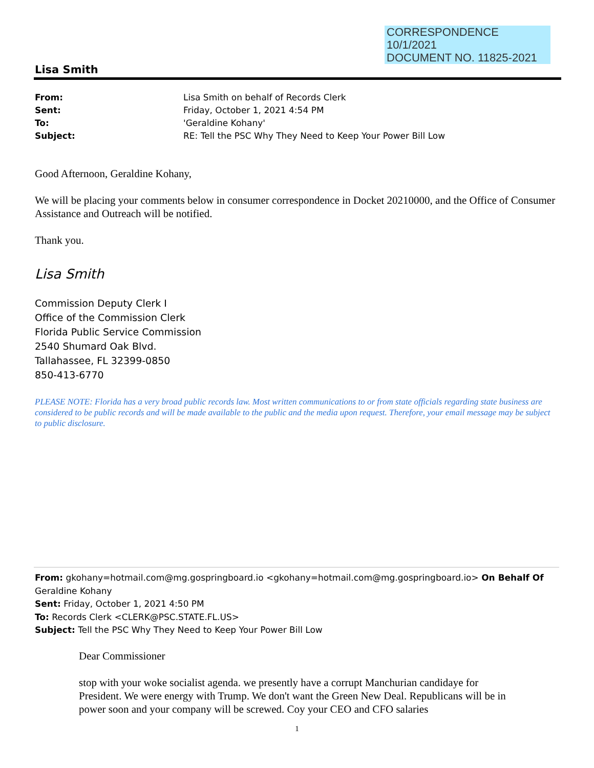CORRESPONDENCE
10/1/2021
DOCUMENT NO. 11825-2021
Lisa Smith
From: Lisa Smith on behalf of Records Clerk
Sent: Friday, October 1, 2021 4:54 PM
To: 'Geraldine Kohany'
Subject: RE: Tell the PSC Why They Need to Keep Your Power Bill Low
Good Afternoon, Geraldine Kohany,
We will be placing your comments below in consumer correspondence in Docket 20210000, and the Office of Consumer Assistance and Outreach will be notified.
Thank you.
Lisa Smith
Commission Deputy Clerk I
Office of the Commission Clerk
Florida Public Service Commission
2540 Shumard Oak Blvd.
Tallahassee, FL 32399-0850
850-413-6770
PLEASE NOTE: Florida has a very broad public records law. Most written communications to or from state officials regarding state business are considered to be public records and will be made available to the public and the media upon request. Therefore, your email message may be subject to public disclosure.
From: gkohany=hotmail.com@mg.gospringboard.io <gkohany=hotmail.com@mg.gospringboard.io> On Behalf Of Geraldine Kohany
Sent: Friday, October 1, 2021 4:50 PM
To: Records Clerk <CLERK@PSC.STATE.FL.US>
Subject: Tell the PSC Why They Need to Keep Your Power Bill Low
Dear Commissioner
stop with your woke socialist agenda. we presently have a corrupt Manchurian candidaye for President. We were energy with Trump. We don't want the Green New Deal. Republicans will be in power soon and your company will be screwed. Coy your CEO and CFO salaries
1